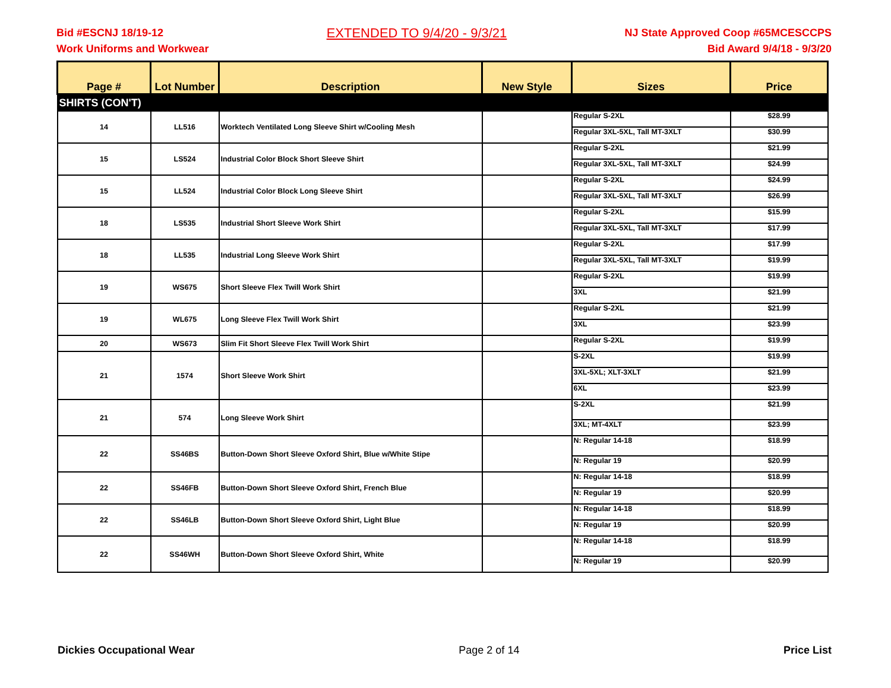Bid #ESCNJ 18/19-12
Work Uniforms and Workwear
EXTENDED TO 9/4/20 - 9/3/21
NJ State Approved Coop #65MCESCCPS
Bid Award 9/4/18 - 9/3/20
| Page # | Lot Number | Description | New Style | Sizes | Price |
| --- | --- | --- | --- | --- | --- |
| SHIRTS (CON'T) | | | | | |
| 14 | LL516 | Worktech Ventilated Long Sleeve Shirt w/Cooling Mesh | | Regular S-2XL | $28.99 |
| | | | | Regular 3XL-5XL, Tall MT-3XLT | $30.99 |
| 15 | LS524 | Industrial Color Block Short Sleeve Shirt | | Regular S-2XL | $21.99 |
| | | | | Regular 3XL-5XL, Tall MT-3XLT | $24.99 |
| 15 | LL524 | Industrial Color Block Long Sleeve Shirt | | Regular S-2XL | $24.99 |
| | | | | Regular 3XL-5XL, Tall MT-3XLT | $26.99 |
| 18 | LS535 | Industrial Short Sleeve Work Shirt | | Regular S-2XL | $15.99 |
| | | | | Regular 3XL-5XL, Tall MT-3XLT | $17.99 |
| 18 | LL535 | Industrial Long Sleeve Work Shirt | | Regular S-2XL | $17.99 |
| | | | | Regular 3XL-5XL, Tall MT-3XLT | $19.99 |
| 19 | WS675 | Short Sleeve Flex Twill Work Shirt | | Regular S-2XL | $19.99 |
| | | | | 3XL | $21.99 |
| 19 | WL675 | Long Sleeve Flex Twill Work Shirt | | Regular S-2XL | $21.99 |
| | | | | 3XL | $23.99 |
| 20 | WS673 | Slim Fit Short Sleeve Flex Twill Work Shirt | | Regular S-2XL | $19.99 |
| 21 | 1574 | Short Sleeve Work Shirt | | S-2XL | $19.99 |
| | | | | 3XL-5XL; XLT-3XLT | $21.99 |
| | | | | 6XL | $23.99 |
| 21 | 574 | Long Sleeve Work Shirt | | S-2XL | $21.99 |
| | | | | 3XL; MT-4XLT | $23.99 |
| 22 | SS46BS | Button-Down Short Sleeve Oxford Shirt, Blue w/White Stipe | | N: Regular 14-18 | $18.99 |
| | | | | N: Regular 19 | $20.99 |
| 22 | SS46FB | Button-Down Short Sleeve Oxford Shirt, French Blue | | N: Regular 14-18 | $18.99 |
| | | | | N: Regular 19 | $20.99 |
| 22 | SS46LB | Button-Down Short Sleeve Oxford Shirt, Light Blue | | N: Regular 14-18 | $18.99 |
| | | | | N: Regular 19 | $20.99 |
| 22 | SS46WH | Button-Down Short Sleeve Oxford Shirt, White | | N: Regular 14-18 | $18.99 |
| | | | | N: Regular 19 | $20.99 |
Dickies Occupational Wear Page 2 of 14 Price List